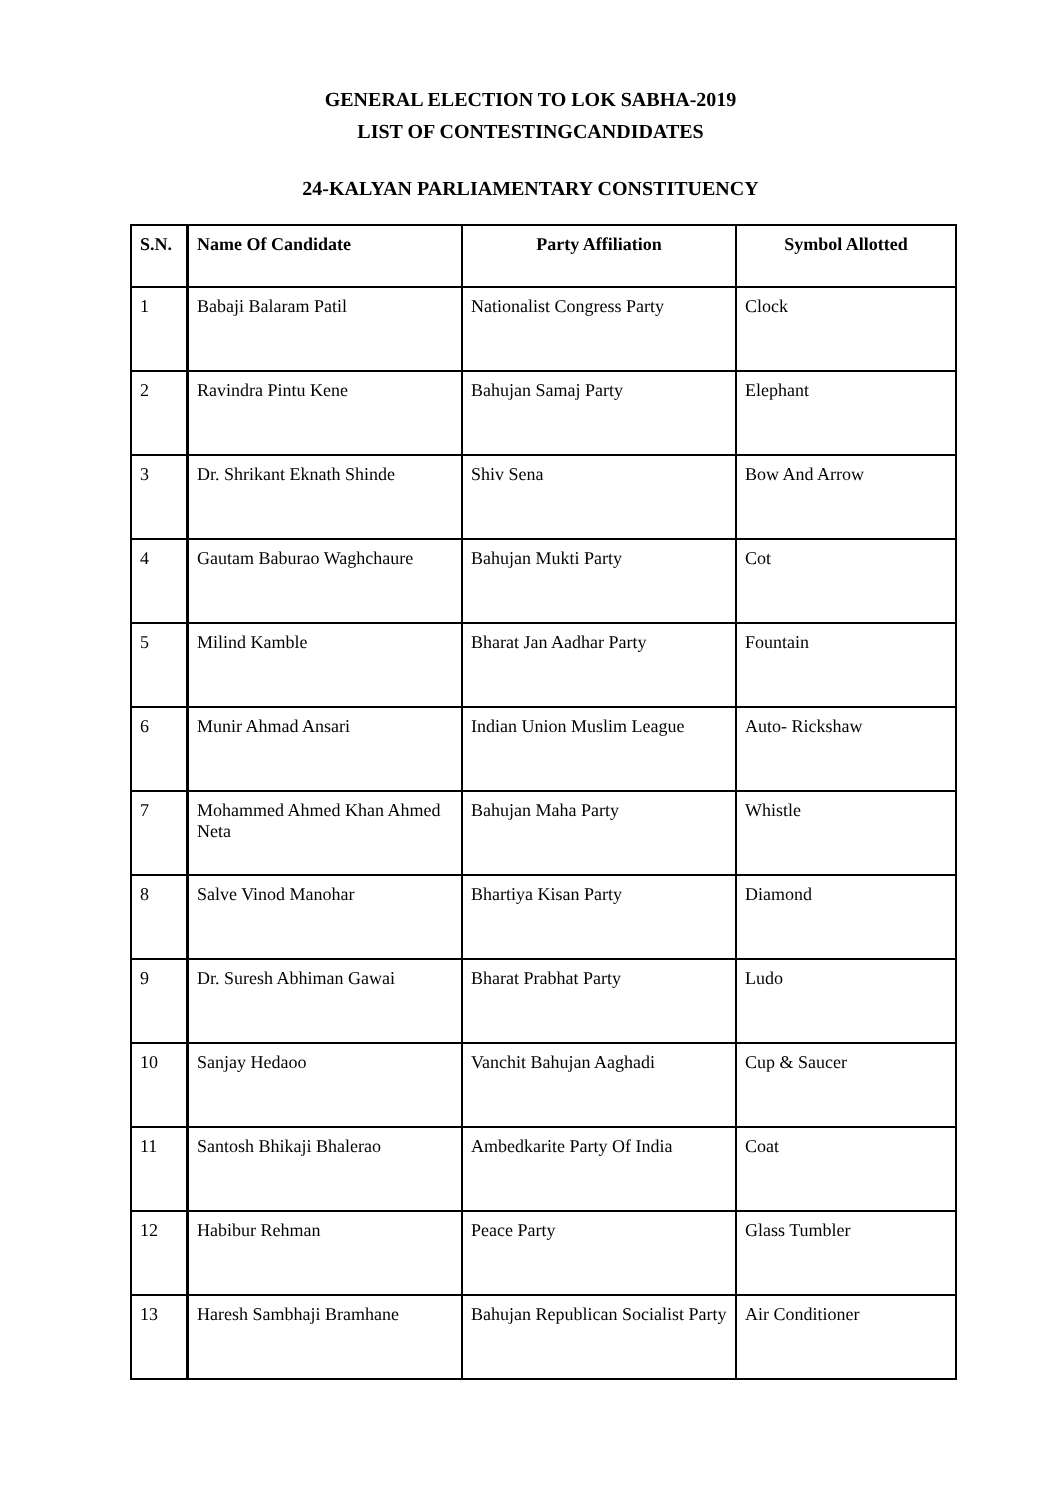GENERAL ELECTION TO LOK SABHA-2019
LIST OF CONTESTINGCANDIDATES
24-KALYAN PARLIAMENTARY CONSTITUENCY
| S.N. | Name Of Candidate | Party Affiliation | Symbol Allotted |
| --- | --- | --- | --- |
| 1 | Babaji Balaram Patil | Nationalist Congress Party | Clock |
| 2 | Ravindra Pintu Kene | Bahujan Samaj Party | Elephant |
| 3 | Dr. Shrikant Eknath Shinde | Shiv Sena | Bow And Arrow |
| 4 | Gautam Baburao Waghchaure | Bahujan Mukti Party | Cot |
| 5 | Milind Kamble | Bharat Jan Aadhar Party | Fountain |
| 6 | Munir Ahmad Ansari | Indian Union Muslim League | Auto- Rickshaw |
| 7 | Mohammed Ahmed Khan Ahmed Neta | Bahujan Maha Party | Whistle |
| 8 | Salve Vinod Manohar | Bhartiya Kisan Party | Diamond |
| 9 | Dr. Suresh Abhiman Gawai | Bharat Prabhat Party | Ludo |
| 10 | Sanjay Hedaoo | Vanchit Bahujan Aaghadi | Cup & Saucer |
| 11 | Santosh Bhikaji Bhalerao | Ambedkarite Party Of India | Coat |
| 12 | Habibur Rehman | Peace Party | Glass Tumbler |
| 13 | Haresh Sambhaji Bramhane | Bahujan Republican Socialist Party | Air Conditioner |